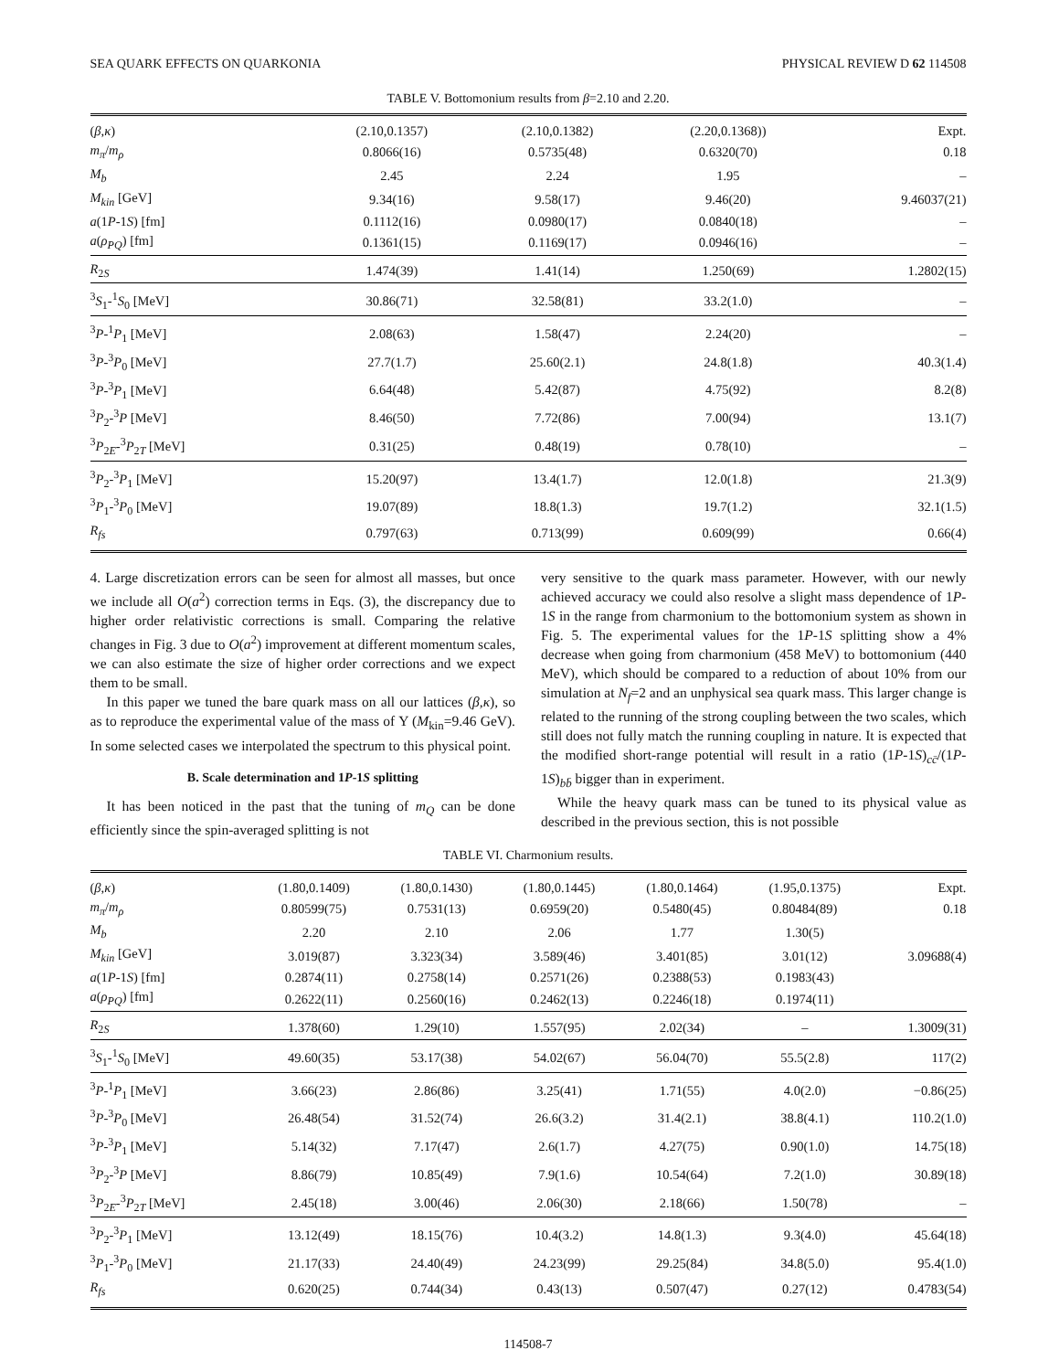SEA QUARK EFFECTS ON QUARKONIA PHYSICAL REVIEW D 62 114508
TABLE V. Bottomonium results from β=2.10 and 2.20.
| ( β , κ ) | (2.10,0.1357) | (2.10,0.1382) | (2.20,0.1368)) | Expt. |
| m<sub>π</sub> / m<sub>ρ</sub> | 0.8066(16) | 0.5735(48) | 0.6320(70) | 0.18 |
| M<sub>b</sub> | 2.45 | 2.24 | 1.95 | – |
| M<sub>kin</sub> [GeV] | 9.34(16) | 9.58(17) | 9.46(20) | 9.46037(21) |
| a (1 P -1 S ) [fm] | 0.1112(16) | 0.0980(17) | 0.0840(18) | – |
| a ( ρ<sub>PQ</sub> ) [fm] | 0.1361(15) | 0.1169(17) | 0.0946(16) | – |
| R<sub>2S</sub> | 1.474(39) | 1.41(14) | 1.250(69) | 1.2802(15) |
| <sup>3</sup> S<sub>1</sub>-<sup>1</sup> S<sub>0</sub> [MeV] | 30.86(71) | 32.58(81) | 33.2(1.0) | – |
| <sup>3</sup> P -<sup>1</sup> P<sub>1</sub> [MeV] | 2.08(63) | 1.58(47) | 2.24(20) | – |
| <sup>3</sup> P -<sup>3</sup> P<sub>0</sub> [MeV] | 27.7(1.7) | 25.60(2.1) | 24.8(1.8) | 40.3(1.4) |
| <sup>3</sup> P -<sup>3</sup> P<sub>1</sub> [MeV] | 6.64(48) | 5.42(87) | 4.75(92) | 8.2(8) |
| <sup>3</sup> P<sub>2</sub>-<sup>3</sup> P [MeV] | 8.46(50) | 7.72(86) | 7.00(94) | 13.1(7) |
| <sup>3</sup> P<sub>2E</sub>-<sup>3</sup> P<sub>2T</sub> [MeV] | 0.31(25) | 0.48(19) | 0.78(10) | – |
| <sup>3</sup> P<sub>2</sub>-<sup>3</sup> P<sub>1</sub> [MeV] | 15.20(97) | 13.4(1.7) | 12.0(1.8) | 21.3(9) |
| <sup>3</sup> P<sub>1</sub>-<sup>3</sup> P<sub>0</sub> [MeV] | 19.07(89) | 18.8(1.3) | 19.7(1.2) | 32.1(1.5) |
| R<sub>fs</sub> | 0.797(63) | 0.713(99) | 0.609(99) | 0.66(4) |
4. Large discretization errors can be seen for almost all masses, but once we include all O(a<sup>2</sup>) correction terms in Eqs. (3), the discrepancy due to higher order relativistic corrections is small. Comparing the relative changes in Fig. 3 due to O(a<sup>2</sup>) improvement at different momentum scales, we can also estimate the size of higher order corrections and we expect them to be small.
In this paper we tuned the bare quark mass on all our lattices (β,κ), so as to reproduce the experimental value of the mass of Υ (M<sub>kin</sub>=9.46 GeV). In some selected cases we interpolated the spectrum to this physical point.
B. Scale determination and 1P-1S splitting
It has been noticed in the past that the tuning of m<sub>Q</sub> can be done efficiently since the spin-averaged splitting is not
very sensitive to the quark mass parameter. However, with our newly achieved accuracy we could also resolve a slight mass dependence of 1P-1S in the range from charmonium to the bottomonium system as shown in Fig. 5. The experimental values for the 1P-1S splitting show a 4% decrease when going from charmonium (458 MeV) to bottomonium (440 MeV), which should be compared to a reduction of about 10% from our simulation at N<sub>f</sub>=2 and an unphysical sea quark mass. This larger change is related to the running of the strong coupling between the two scales, which still does not fully match the running coupling in nature. It is expected that the modified short-range potential will result in a ratio (1P-1S)<sub>cc̄</sub>/(1P-1S)<sub>bb̄</sub> bigger than in experiment.
While the heavy quark mass can be tuned to its physical value as described in the previous section, this is not possible
TABLE VI. Charmonium results.
| ( β , κ ) | (1.80,0.1409) | (1.80,0.1430) | (1.80,0.1445) | (1.80,0.1464) | (1.95,0.1375) | Expt. |
| m<sub>π</sub> / m<sub>ρ</sub> | 0.80599(75) | 0.7531(13) | 0.6959(20) | 0.5480(45) | 0.80484(89) | 0.18 |
| M<sub>b</sub> | 2.20 | 2.10 | 2.06 | 1.77 | 1.30(5) | |
| M<sub>kin</sub> [GeV] | 3.019(87) | 3.323(34) | 3.589(46) | 3.401(85) | 3.01(12) | 3.09688(4) |
| a (1 P -1 S ) [fm] | 0.2874(11) | 0.2758(14) | 0.2571(26) | 0.2388(53) | 0.1983(43) | |
| a ( ρ<sub>PQ</sub> ) [fm] | 0.2622(11) | 0.2560(16) | 0.2462(13) | 0.2246(18) | 0.1974(11) | |
| R<sub>2S</sub> | 1.378(60) | 1.29(10) | 1.557(95) | 2.02(34) | – | 1.3009(31) |
| <sup>3</sup> S<sub>1</sub>-<sup>1</sup> S<sub>0</sub> [MeV] | 49.60(35) | 53.17(38) | 54.02(67) | 56.04(70) | 55.5(2.8) | 117(2) |
| <sup>3</sup> P -<sup>1</sup> P<sub>1</sub> [MeV] | 3.66(23) | 2.86(86) | 3.25(41) | 1.71(55) | 4.0(2.0) | −0.86(25) |
| <sup>3</sup> P -<sup>3</sup> P<sub>0</sub> [MeV] | 26.48(54) | 31.52(74) | 26.6(3.2) | 31.4(2.1) | 38.8(4.1) | 110.2(1.0) |
| <sup>3</sup> P -<sup>3</sup> P<sub>1</sub> [MeV] | 5.14(32) | 7.17(47) | 2.6(1.7) | 4.27(75) | 0.90(1.0) | 14.75(18) |
| <sup>3</sup> P<sub>2</sub>-<sup>3</sup> P [MeV] | 8.86(79) | 10.85(49) | 7.9(1.6) | 10.54(64) | 7.2(1.0) | 30.89(18) |
| <sup>3</sup> P<sub>2E</sub>-<sup>3</sup> P<sub>2T</sub> [MeV] | 2.45(18) | 3.00(46) | 2.06(30) | 2.18(66) | 1.50(78) | – |
| <sup>3</sup> P<sub>2</sub>-<sup>3</sup> P<sub>1</sub> [MeV] | 13.12(49) | 18.15(76) | 10.4(3.2) | 14.8(1.3) | 9.3(4.0) | 45.64(18) |
| <sup>3</sup> P<sub>1</sub>-<sup>3</sup> P<sub>0</sub> [MeV] | 21.17(33) | 24.40(49) | 24.23(99) | 29.25(84) | 34.8(5.0) | 95.4(1.0) |
| R<sub>fs</sub> | 0.620(25) | 0.744(34) | 0.43(13) | 0.507(47) | 0.27(12) | 0.4783(54) |
114508-7